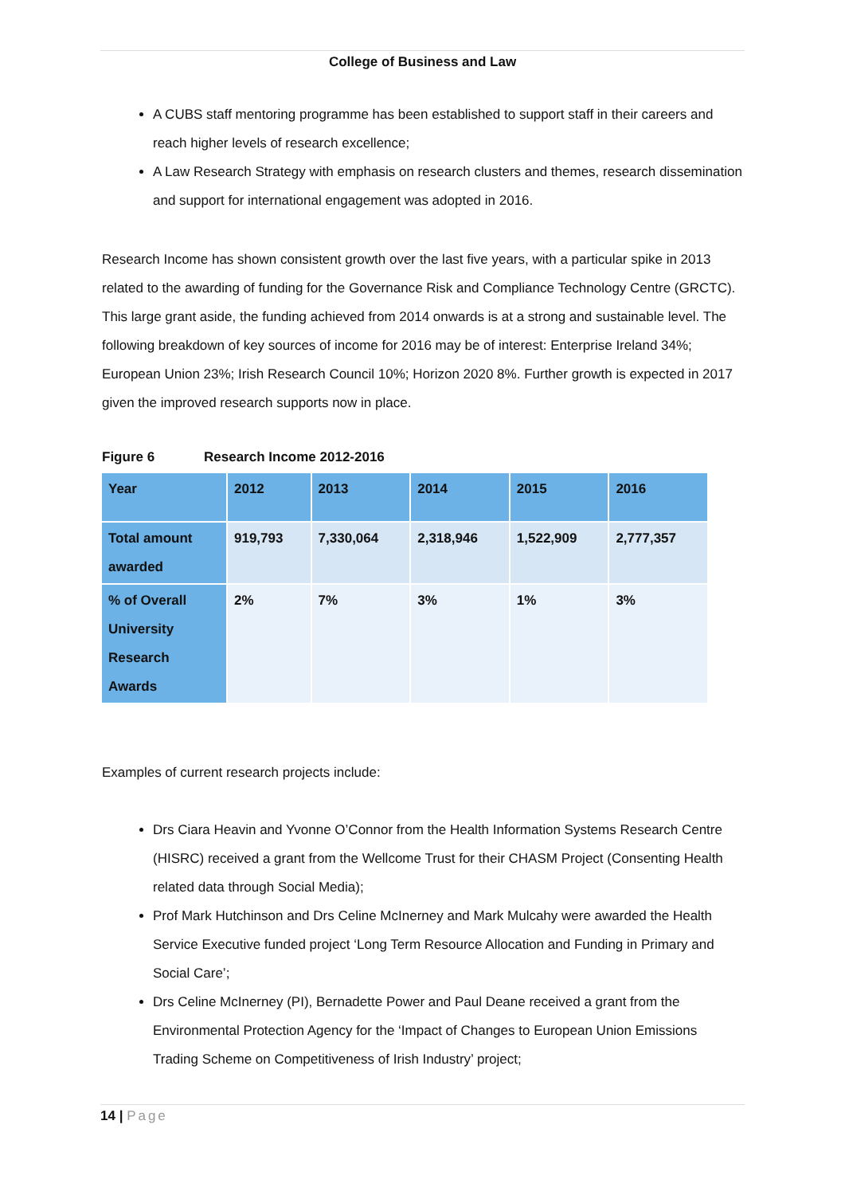College of Business and Law
A CUBS staff mentoring programme has been established to support staff in their careers and reach higher levels of research excellence;
A Law Research Strategy with emphasis on research clusters and themes, research dissemination and support for international engagement was adopted in 2016.
Research Income has shown consistent growth over the last five years, with a particular spike in 2013 related to the awarding of funding for the Governance Risk and Compliance Technology Centre (GRCTC). This large grant aside, the funding achieved from 2014 onwards is at a strong and sustainable level. The following breakdown of key sources of income for 2016 may be of interest: Enterprise Ireland 34%; European Union 23%; Irish Research Council 10%; Horizon 2020 8%. Further growth is expected in 2017 given the improved research supports now in place.
Figure 6 Research Income 2012-2016
| Year | 2012 | 2013 | 2014 | 2015 | 2016 |
| Total amount awarded | 919,793 | 7,330,064 | 2,318,946 | 1,522,909 | 2,777,357 |
| % of Overall University Research Awards | 2% | 7% | 3% | 1% | 3% |
Examples of current research projects include:
Drs Ciara Heavin and Yvonne O’Connor from the Health Information Systems Research Centre (HISRC) received a grant from the Wellcome Trust for their CHASM Project (Consenting Health related data through Social Media);
Prof Mark Hutchinson and Drs Celine McInerney and Mark Mulcahy were awarded the Health Service Executive funded project ‘Long Term Resource Allocation and Funding in Primary and Social Care’;
Drs Celine McInerney (PI), Bernadette Power and Paul Deane received a grant from the Environmental Protection Agency for the ‘Impact of Changes to European Union Emissions Trading Scheme on Competitiveness of Irish Industry’ project;
14 | Page